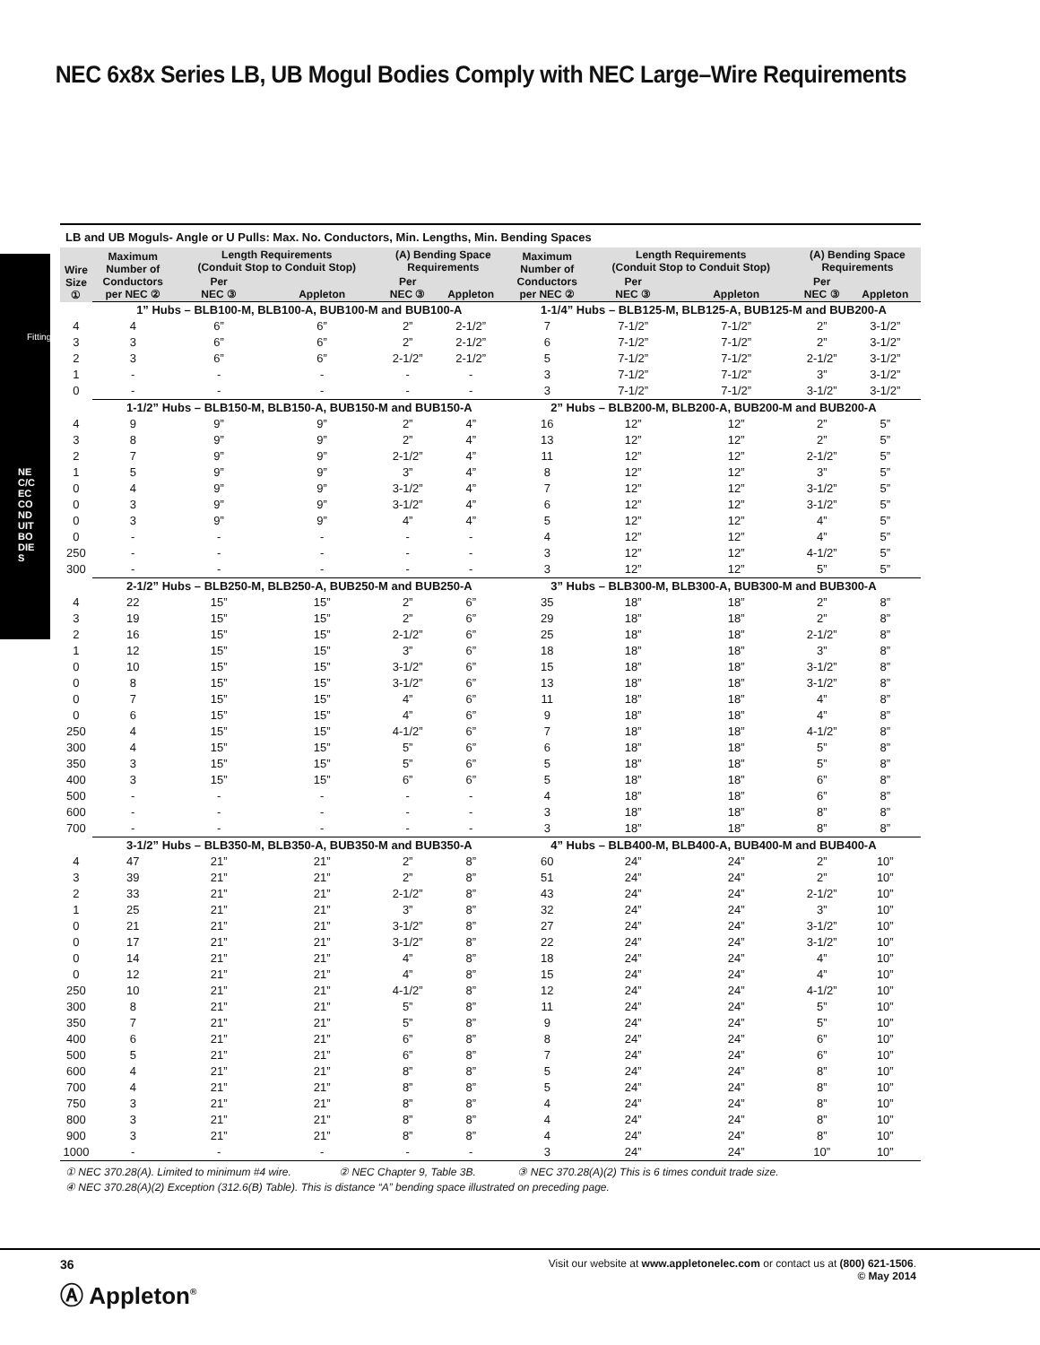NEC 6x8x Series LB, UB Mogul Bodies Comply with NEC Large–Wire Requirements
LB and UB Moguls- Angle or U Pulls: Max. No. Conductors, Min. Lengths, Min. Bending Spaces
| Wire Size ① | Maximum Number of Conductors per NEC ② | Length Requirements (Conduit Stop to Conduit Stop) | | (A) Bending Space Requirements | | Maximum Number of Conductors per NEC ② | Length Requirements (Conduit Stop to Conduit Stop) | | (A) Bending Space Requirements | |
| --- | --- | --- | --- | --- | --- | --- | --- | --- | --- | --- |
| | | Per NEC ③ | Appleton | Per NEC ③ | Appleton | | Per NEC ③ | Appleton | Per NEC ③ | Appleton |
| | 1” Hubs – BLB100-M, BLB100-A, BUB100-M and BUB100-A | | | | | 1-1/4” Hubs – BLB125-M, BLB125-A, BUB125-M and BUB200-A | | | | |
| 4 | 4 | 6” | 6” | 2” | 2-1/2” | 7 | 7-1/2” | 7-1/2” | 2” | 3-1/2” |
| 3 | 3 | 6” | 6” | 2” | 2-1/2” | 6 | 7-1/2” | 7-1/2” | 2” | 3-1/2” |
| 2 | 3 | 6” | 6” | 2-1/2” | 2-1/2” | 5 | 7-1/2” | 7-1/2” | 2-1/2” | 3-1/2” |
| 1 | - | - | - | - | - | 3 | 7-1/2” | 7-1/2” | 3” | 3-1/2” |
| 0 | - | - | - | - | - | 3 | 7-1/2” | 7-1/2” | 3-1/2” | 3-1/2” |
| | 1-1/2” Hubs – BLB150-M, BLB150-A, BUB150-M and BUB150-A | | | | | 2” Hubs – BLB200-M, BLB200-A, BUB200-M and BUB200-A | | | | |
| 4 | 9 | 9” | 9” | 2” | 4” | 16 | 12” | 12” | 2” | 5” |
| 3 | 8 | 9” | 9” | 2” | 4” | 13 | 12” | 12” | 2” | 5” |
| 2 | 7 | 9” | 9” | 2-1/2” | 4” | 11 | 12” | 12” | 2-1/2” | 5” |
| 1 | 5 | 9” | 9” | 3” | 4” | 8 | 12” | 12” | 3” | 5” |
| 0 | 4 | 9” | 9” | 3-1/2” | 4” | 7 | 12” | 12” | 3-1/2” | 5” |
| 0 | 3 | 9” | 9” | 3-1/2” | 4” | 6 | 12” | 12” | 3-1/2” | 5” |
| 0 | 3 | 9” | 9” | 4” | 4” | 5 | 12” | 12” | 4” | 5” |
| 0 | - | - | - | - | - | 4 | 12” | 12” | 4” | 5” |
| 250 | - | - | - | - | - | 3 | 12” | 12” | 4-1/2” | 5” |
| 300 | - | - | - | - | - | 3 | 12” | 12” | 5” | 5” |
| | 2-1/2” Hubs – BLB250-M, BLB250-A, BUB250-M and BUB250-A | | | | | 3” Hubs – BLB300-M, BLB300-A, BUB300-M and BUB300-A | | | | |
| 4 | 22 | 15” | 15” | 2” | 6” | 35 | 18” | 18” | 2” | 8” |
| 3 | 19 | 15” | 15” | 2” | 6” | 29 | 18” | 18” | 2” | 8” |
| 2 | 16 | 15” | 15” | 2-1/2” | 6” | 25 | 18” | 18” | 2-1/2” | 8” |
| 1 | 12 | 15” | 15” | 3” | 6” | 18 | 18” | 18” | 3” | 8” |
| 0 | 10 | 15” | 15” | 3-1/2” | 6” | 15 | 18” | 18” | 3-1/2” | 8” |
| 0 | 8 | 15” | 15” | 3-1/2” | 6” | 13 | 18” | 18” | 3-1/2” | 8” |
| 0 | 7 | 15” | 15” | 4” | 6” | 11 | 18” | 18” | 4” | 8” |
| 0 | 6 | 15” | 15” | 4” | 6” | 9 | 18” | 18” | 4” | 8” |
| 250 | 4 | 15” | 15” | 4-1/2” | 6” | 7 | 18” | 18” | 4-1/2” | 8” |
| 300 | 4 | 15” | 15” | 5” | 6” | 6 | 18” | 18” | 5” | 8” |
| 350 | 3 | 15” | 15” | 5” | 6” | 5 | 18” | 18” | 5” | 8” |
| 400 | 3 | 15” | 15” | 6” | 6” | 5 | 18” | 18” | 6” | 8” |
| 500 | - | - | - | - | - | 4 | 18” | 18” | 6” | 8” |
| 600 | - | - | - | - | - | 3 | 18” | 18” | 8” | 8” |
| 700 | - | - | - | - | - | 3 | 18” | 18” | 8” | 8” |
| | 3-1/2” Hubs – BLB350-M, BLB350-A, BUB350-M and BUB350-A | | | | | 4” Hubs – BLB400-M, BLB400-A, BUB400-M and BUB400-A | | | | |
| 4 | 47 | 21” | 21” | 2” | 8” | 60 | 24” | 24” | 2” | 10” |
| 3 | 39 | 21” | 21” | 2” | 8” | 51 | 24” | 24” | 2” | 10” |
| 2 | 33 | 21” | 21” | 2-1/2” | 8” | 43 | 24” | 24” | 2-1/2” | 10” |
| 1 | 25 | 21” | 21” | 3” | 8” | 32 | 24” | 24” | 3” | 10” |
| 0 | 21 | 21” | 21” | 3-1/2” | 8” | 27 | 24” | 24” | 3-1/2” | 10” |
| 0 | 17 | 21” | 21” | 3-1/2” | 8” | 22 | 24” | 24” | 3-1/2” | 10” |
| 0 | 14 | 21” | 21” | 4” | 8” | 18 | 24” | 24” | 4” | 10” |
| 0 | 12 | 21” | 21” | 4” | 8” | 15 | 24” | 24” | 4” | 10” |
| 250 | 10 | 21” | 21” | 4-1/2” | 8” | 12 | 24” | 24” | 4-1/2” | 10” |
| 300 | 8 | 21” | 21” | 5” | 8” | 11 | 24” | 24” | 5” | 10” |
| 350 | 7 | 21” | 21” | 5” | 8” | 9 | 24” | 24” | 5” | 10” |
| 400 | 6 | 21” | 21” | 6” | 8” | 8 | 24” | 24” | 6” | 10” |
| 500 | 5 | 21” | 21” | 6” | 8” | 7 | 24” | 24” | 6” | 10” |
| 600 | 4 | 21” | 21” | 8” | 8” | 5 | 24” | 24” | 8” | 10” |
| 700 | 4 | 21” | 21” | 8” | 8” | 5 | 24” | 24” | 8” | 10” |
| 750 | 3 | 21” | 21” | 8” | 8” | 4 | 24” | 24” | 8” | 10” |
| 800 | 3 | 21” | 21” | 8” | 8” | 4 | 24” | 24” | 8” | 10” |
| 900 | 3 | 21” | 21” | 8” | 8” | 4 | 24” | 24” | 8” | 10” |
| 1000 | - | - | - | - | - | 3 | 24” | 24” | 10” | 10” |
① NEC 370.28(A). Limited to minimum #4 wire. ② NEC Chapter 9, Table 3B. ③ NEC 370.28(A)(2) This is 6 times conduit trade size.
④ NEC 370.28(A)(2) Exception (312.6(B) Table). This is distance “A” bending space illustrated on preceding page.
36
Ⓐ Appleton<sup>®</sup>
Visit our website at www.appletonelec.com or contact us at (800) 621-1506.
© May 2014
Fittings
NEC/CEC CONDUIT BODIES